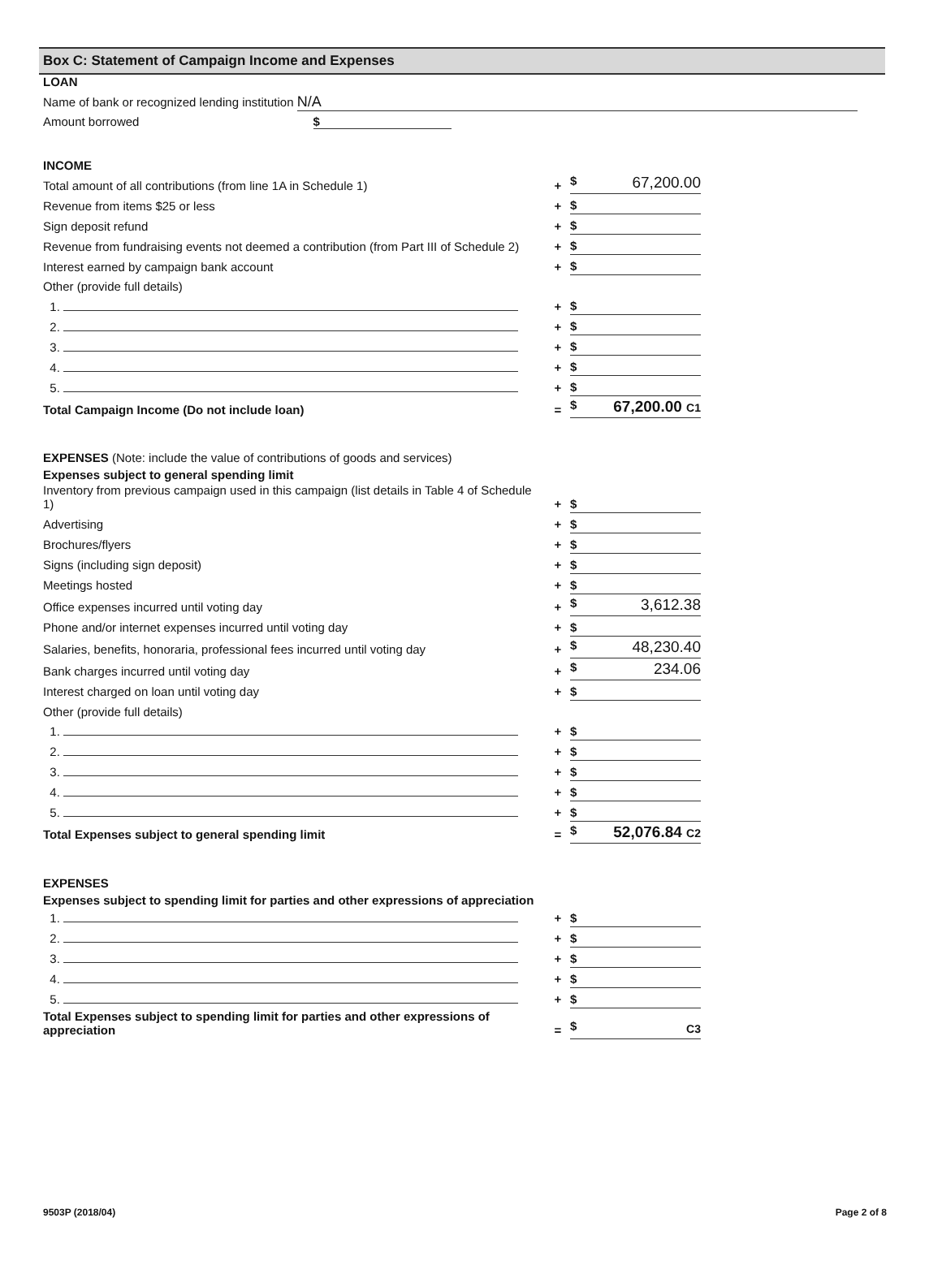Box C: Statement of Campaign Income and Expenses
LOAN
Name of bank or recognized lending institution N/A
Amount borrowed $
INCOME
| Total amount of all contributions (from line 1A in Schedule 1) | + | $ 67,200.00 |
| Revenue from items $25 or less | + | $ |
| Sign deposit refund | + | $ |
| Revenue from fundraising events not deemed a contribution (from Part III of Schedule 2) | + | $ |
| Interest earned by campaign bank account | + | $ |
| Other (provide full details) | | |
| 1. | + | $ |
| 2. | + | $ |
| 3. | + | $ |
| 4. | + | $ |
| 5. | + | $ |
| Total Campaign Income (Do not include loan) | = | $ 67,200.00 C1 |
EXPENSES (Note: include the value of contributions of goods and services)
Expenses subject to general spending limit
| Inventory from previous campaign used in this campaign (list details in Table 4 of Schedule 1) | + | $ |
| Advertising | + | $ |
| Brochures/flyers | + | $ |
| Signs (including sign deposit) | + | $ |
| Meetings hosted | + | $ |
| Office expenses incurred until voting day | + | $ 3,612.38 |
| Phone and/or internet expenses incurred until voting day | + | $ |
| Salaries, benefits, honoraria, professional fees incurred until voting day | + | $ 48,230.40 |
| Bank charges incurred until voting day | + | $ 234.06 |
| Interest charged on loan until voting day | + | $ |
| Other (provide full details) | | |
| 1. | + | $ |
| 2. | + | $ |
| 3. | + | $ |
| 4. | + | $ |
| 5. | + | $ |
| Total Expenses subject to general spending limit | = | $ 52,076.84 C2 |
EXPENSES
Expenses subject to spending limit for parties and other expressions of appreciation
| 1. | + | $ |
| 2. | + | $ |
| 3. | + | $ |
| 4. | + | $ |
| 5. | + | $ |
| Total Expenses subject to spending limit for parties and other expressions of appreciation | = | $ C3 |
9503P (2018/04) Page 2 of 8